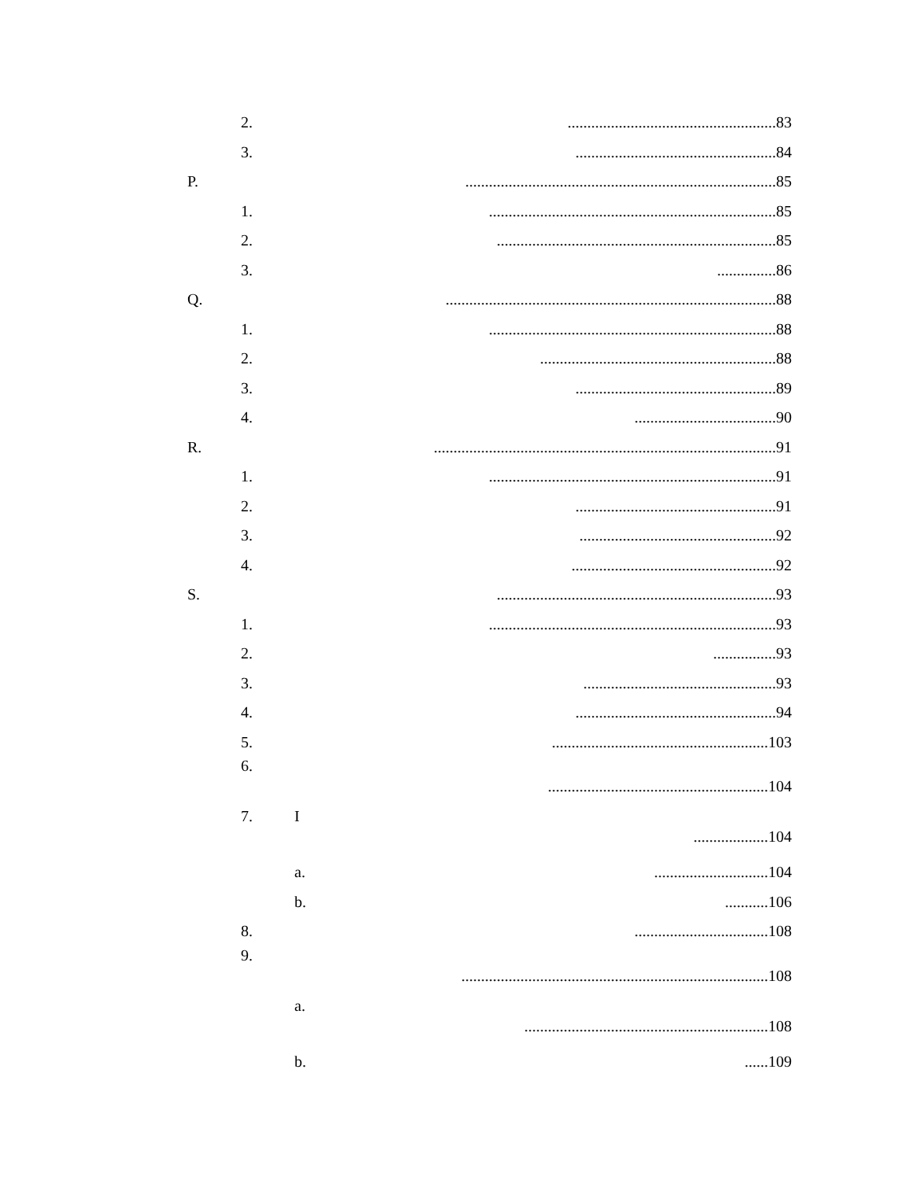2......................................................83
3....................................................84
P................................................................................85
1..........................................................................85
2........................................................................85
3................86
Q.....................................................................................88
1..........................................................................88
2.............................................................88
3....................................................89
4.....................................90
R........................................................................................91
1..........................................................................91
2....................................................91
3...................................................92
4.....................................................92
S........................................................................93
1..........................................................................93
2.................93
3..................................................93
4....................................................94
5........................................................103
6.........................................................104
7. I...................104
a..............................104
b............106
8...................................108
9...............................................................................108
a...............................................................108
b.......109